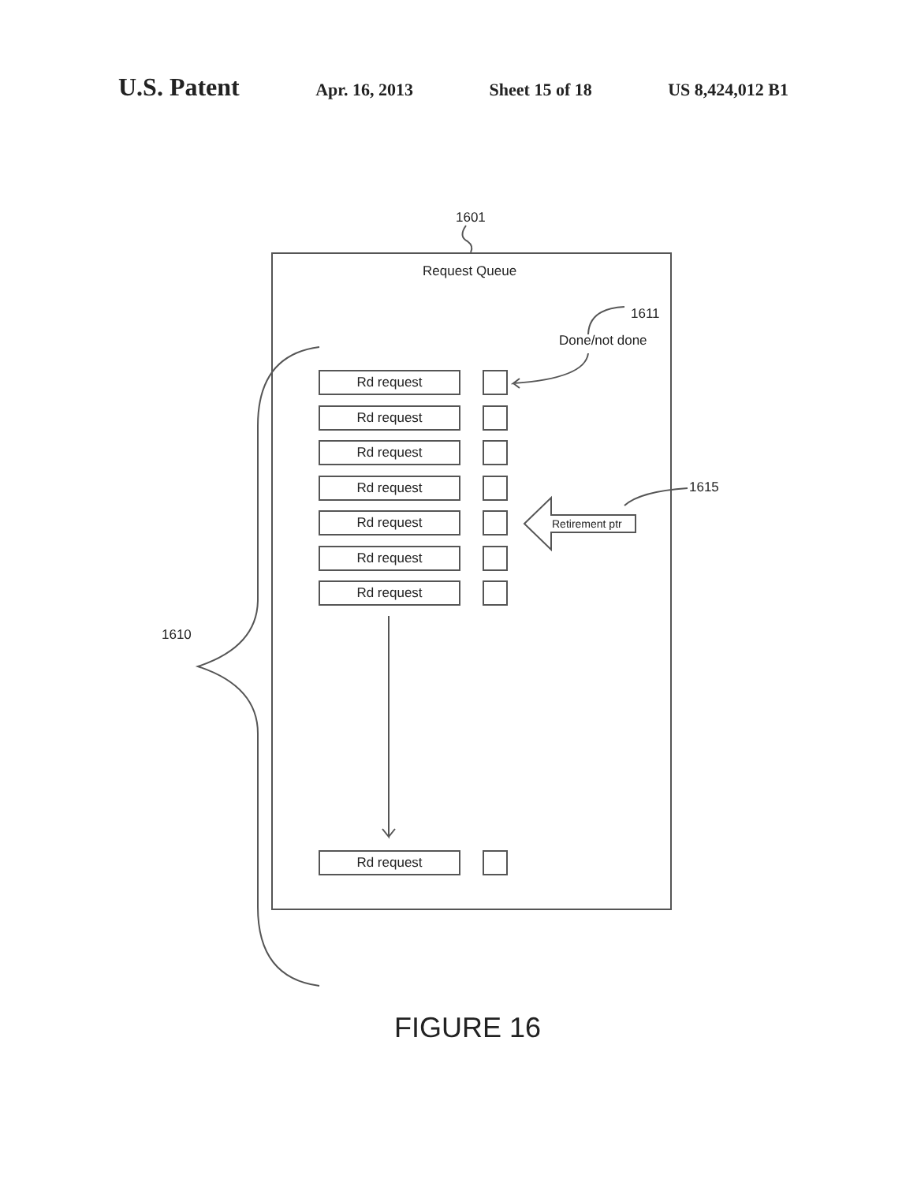U.S. Patent Apr. 16, 2013 Sheet 15 of 18 US 8,424,012 B1
1601
Request Queue
1611
Done/not done
1615
Retirement ptr
1610
Rd request
Rd request
Rd request
Rd request
Rd request
Rd request
Rd request
Rd request
FIGURE 16